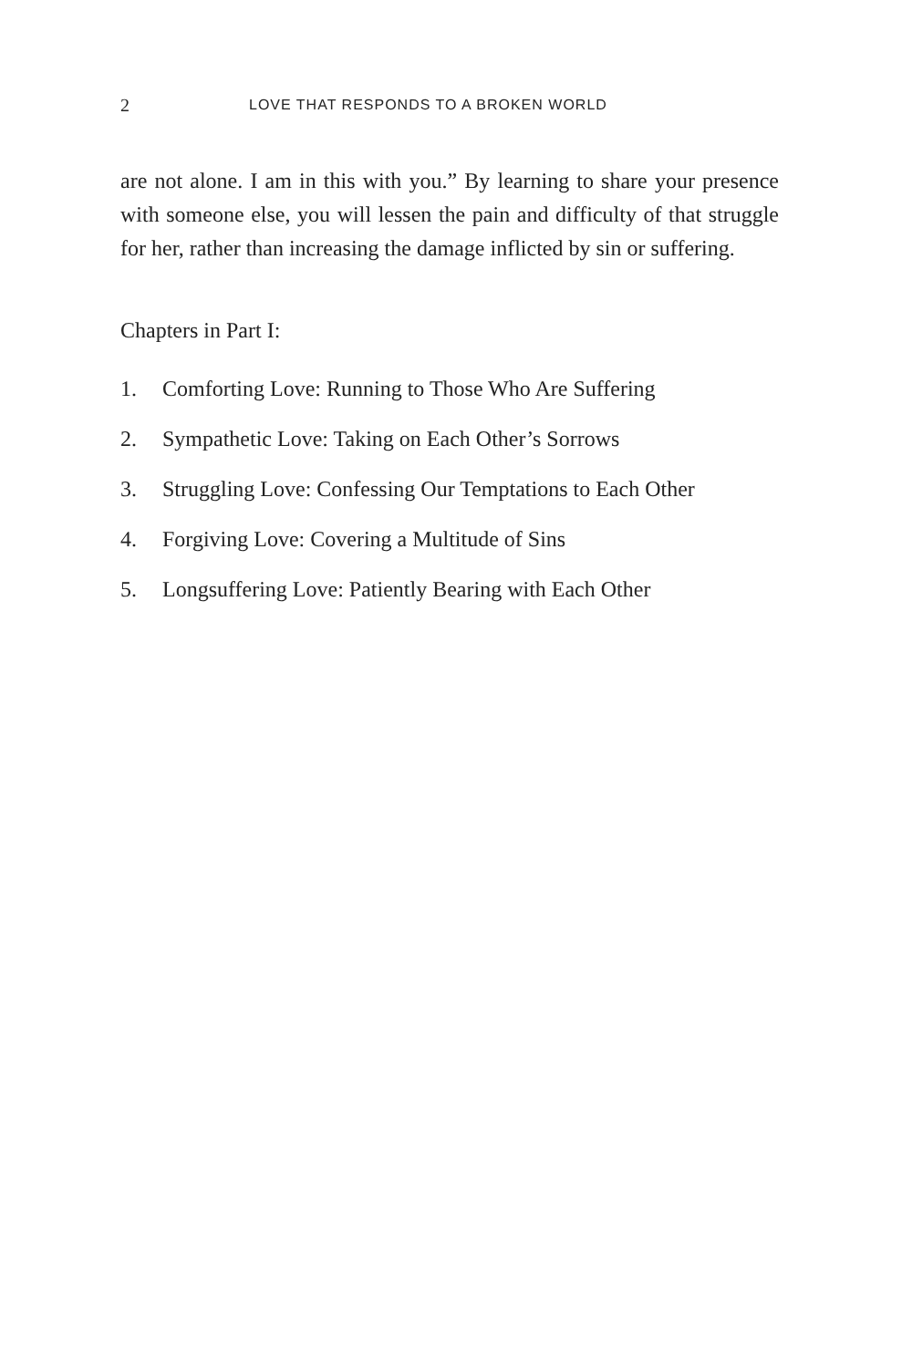2 LOVE THAT RESPONDS TO A BROKEN WORLD
are not alone. I am in this with you.” By learning to share your presence with someone else, you will lessen the pain and difficulty of that struggle for her, rather than increasing the damage inflicted by sin or suffering.
Chapters in Part I:
1. Comforting Love: Running to Those Who Are Suffering
2. Sympathetic Love: Taking on Each Other’s Sorrows
3. Struggling Love: Confessing Our Temptations to Each Other
4. Forgiving Love: Covering a Multitude of Sins
5. Longsuffering Love: Patiently Bearing with Each Other